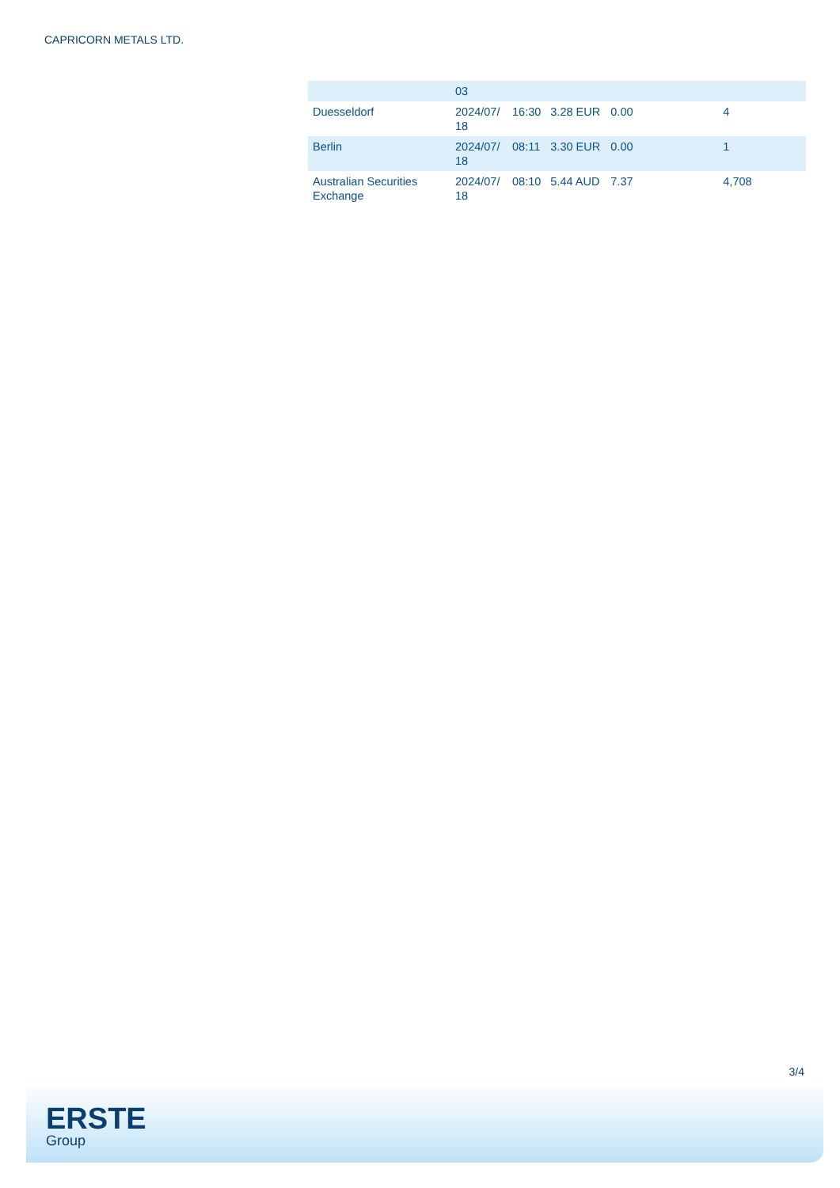CAPRICORN METALS LTD.
| | 03 | | | | |
| Duesseldorf | 2024/07/ 18 | 16:30 | 3.28 EUR | 0.00 | 4 |
| Berlin | 2024/07/ 18 | 08:11 | 3.30 EUR | 0.00 | 1 |
| Australian Securities Exchange | 2024/07/ 18 | 08:10 | 5.44 AUD | 7.37 | 4,708 |
3/4
ERSTE
Group